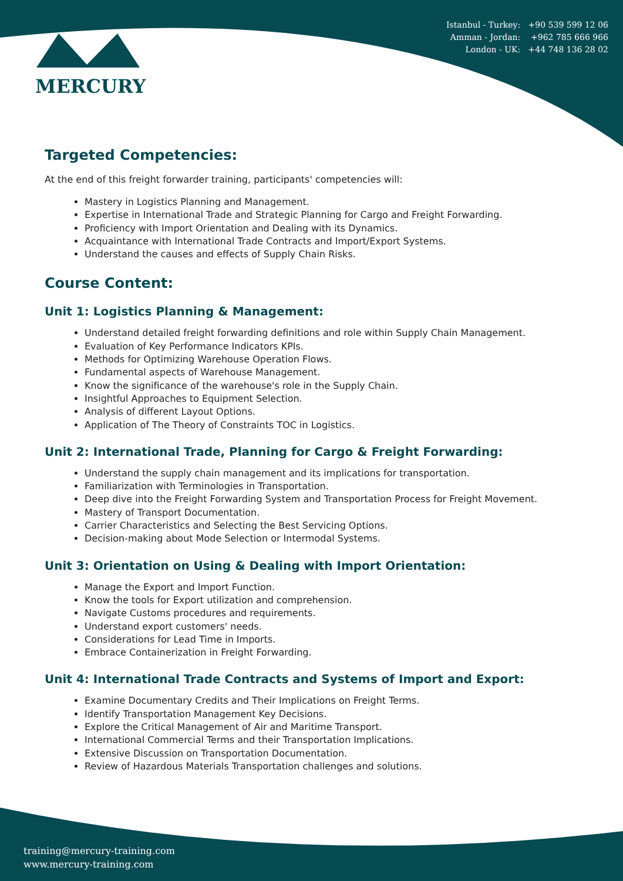MERCURY
Istanbul - Turkey: +90 539 599 12 06
Amman - Jordan: +962 785 666 966
London - UK: +44 748 136 28 02
Targeted Competencies:
At the end of this freight forwarder training, participants' competencies will:
Mastery in Logistics Planning and Management.
Expertise in International Trade and Strategic Planning for Cargo and Freight Forwarding.
Proficiency with Import Orientation and Dealing with its Dynamics.
Acquaintance with International Trade Contracts and Import/Export Systems.
Understand the causes and effects of Supply Chain Risks.
Course Content:
Unit 1: Logistics Planning & Management:
Understand detailed freight forwarding definitions and role within Supply Chain Management.
Evaluation of Key Performance Indicators KPIs.
Methods for Optimizing Warehouse Operation Flows.
Fundamental aspects of Warehouse Management.
Know the significance of the warehouse's role in the Supply Chain.
Insightful Approaches to Equipment Selection.
Analysis of different Layout Options.
Application of The Theory of Constraints TOC in Logistics.
Unit 2: International Trade, Planning for Cargo & Freight Forwarding:
Understand the supply chain management and its implications for transportation.
Familiarization with Terminologies in Transportation.
Deep dive into the Freight Forwarding System and Transportation Process for Freight Movement.
Mastery of Transport Documentation.
Carrier Characteristics and Selecting the Best Servicing Options.
Decision-making about Mode Selection or Intermodal Systems.
Unit 3: Orientation on Using & Dealing with Import Orientation:
Manage the Export and Import Function.
Know the tools for Export utilization and comprehension.
Navigate Customs procedures and requirements.
Understand export customers' needs.
Considerations for Lead Time in Imports.
Embrace Containerization in Freight Forwarding.
Unit 4: International Trade Contracts and Systems of Import and Export:
Examine Documentary Credits and Their Implications on Freight Terms.
Identify Transportation Management Key Decisions.
Explore the Critical Management of Air and Maritime Transport.
International Commercial Terms and their Transportation Implications.
Extensive Discussion on Transportation Documentation.
Review of Hazardous Materials Transportation challenges and solutions.
training@mercury-training.com
www.mercury-training.com